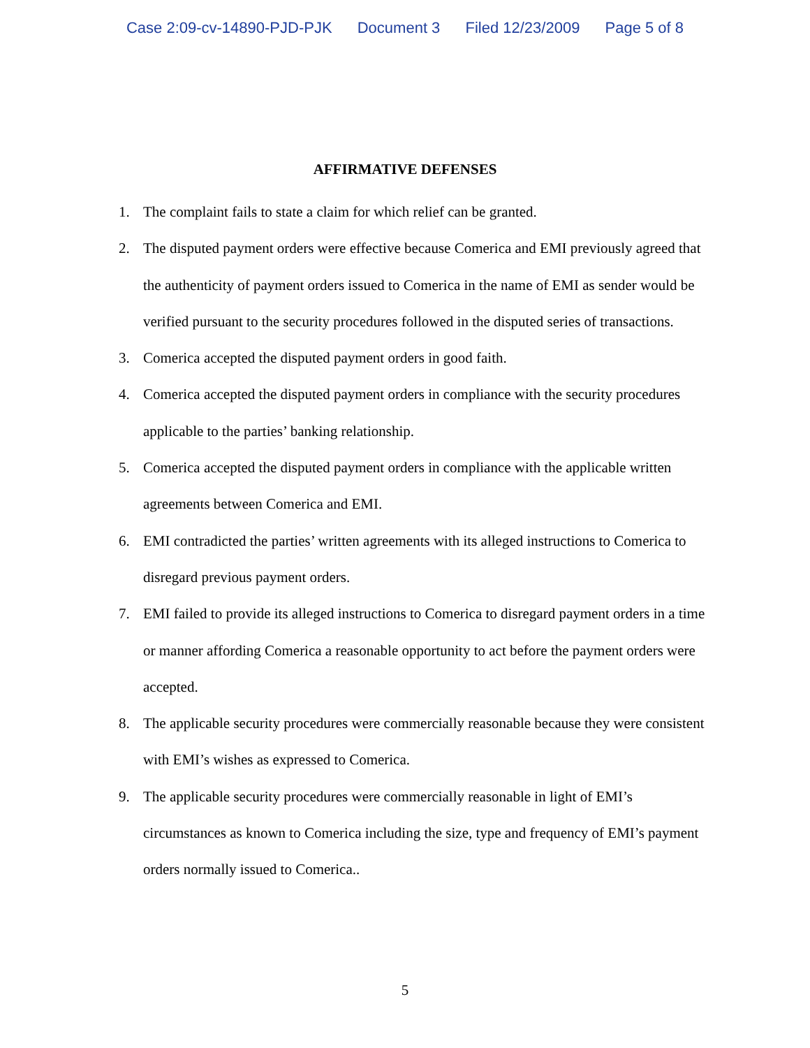Case 2:09-cv-14890-PJD-PJK Document 3 Filed 12/23/2009 Page 5 of 8
AFFIRMATIVE DEFENSES
1. The complaint fails to state a claim for which relief can be granted.
2. The disputed payment orders were effective because Comerica and EMI previously agreed that the authenticity of payment orders issued to Comerica in the name of EMI as sender would be verified pursuant to the security procedures followed in the disputed series of transactions.
3. Comerica accepted the disputed payment orders in good faith.
4. Comerica accepted the disputed payment orders in compliance with the security procedures applicable to the parties’ banking relationship.
5. Comerica accepted the disputed payment orders in compliance with the applicable written agreements between Comerica and EMI.
6. EMI contradicted the parties’ written agreements with its alleged instructions to Comerica to disregard previous payment orders.
7. EMI failed to provide its alleged instructions to Comerica to disregard payment orders in a time or manner affording Comerica a reasonable opportunity to act before the payment orders were accepted.
8. The applicable security procedures were commercially reasonable because they were consistent with EMI’s wishes as expressed to Comerica.
9. The applicable security procedures were commercially reasonable in light of EMI’s circumstances as known to Comerica including the size, type and frequency of EMI’s payment orders normally issued to Comerica..
5